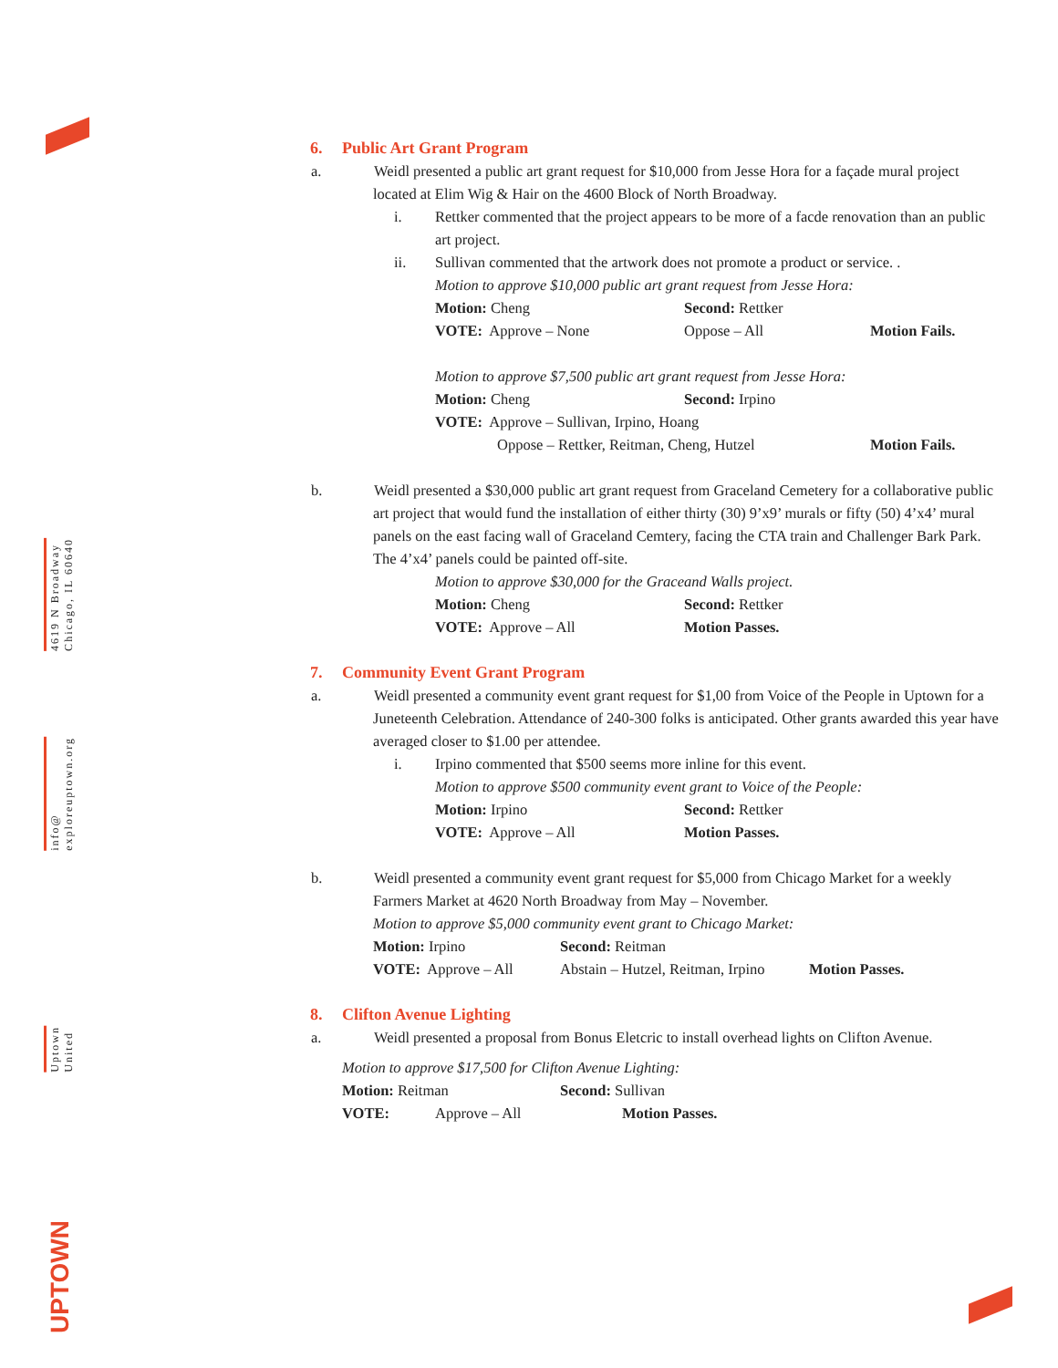4619 N Broadway
Chicago, IL 60640
info@
exploreuptown.org
Uptown
United
UPTOWN
6. Public Art Grant Program
a. Weidl presented a public art grant request for $10,000 from Jesse Hora for a façade mural project located at Elim Wig & Hair on the 4600 Block of North Broadway.
i. Rettker commented that the project appears to be more of a facde renovation than an public art project.
ii. Sullivan commented that the artwork does not promote a product or service. .
Motion to approve $10,000 public art grant request from Jesse Hora:
Motion: Cheng Second: Rettker
VOTE: Approve – None Oppose – All Motion Fails.
Motion to approve $7,500 public art grant request from Jesse Hora:
Motion: Cheng Second: Irpino
VOTE: Approve – Sullivan, Irpino, Hoang
Oppose – Rettker, Reitman, Cheng, Hutzel Motion Fails.
b. Weidl presented a $30,000 public art grant request from Graceland Cemetery for a collaborative public art project that would fund the installation of either thirty (30) 9’x9’ murals or fifty (50) 4’x4’ mural panels on the east facing wall of Graceland Cemtery, facing the CTA train and Challenger Bark Park. The 4’x4’ panels could be painted off-site.
Motion to approve $30,000 for the Graceand Walls project.
Motion: Cheng Second: Rettker
VOTE: Approve – All Motion Passes.
7. Community Event Grant Program
a. Weidl presented a community event grant request for $1,00 from Voice of the People in Uptown for a Juneteenth Celebration. Attendance of 240-300 folks is anticipated. Other grants awarded this year have averaged closer to $1.00 per attendee.
i. Irpino commented that $500 seems more inline for this event.
Motion to approve $500 community event grant to Voice of the People:
Motion: Irpino Second: Rettker
VOTE: Approve – All Motion Passes.
b. Weidl presented a community event grant request for $5,000 from Chicago Market for a weekly Farmers Market at 4620 North Broadway from May – November.
Motion to approve $5,000 community event grant to Chicago Market:
Motion: Irpino Second: Reitman
VOTE: Approve – All Abstain – Hutzel, Reitman, Irpino Motion Passes.
8. Clifton Avenue Lighting
a. Weidl presented a proposal from Bonus Eletcric to install overhead lights on Clifton Avenue.
Motion to approve $17,500 for Clifton Avenue Lighting:
Motion: Reitman Second: Sullivan
VOTE: Approve – All Motion Passes.